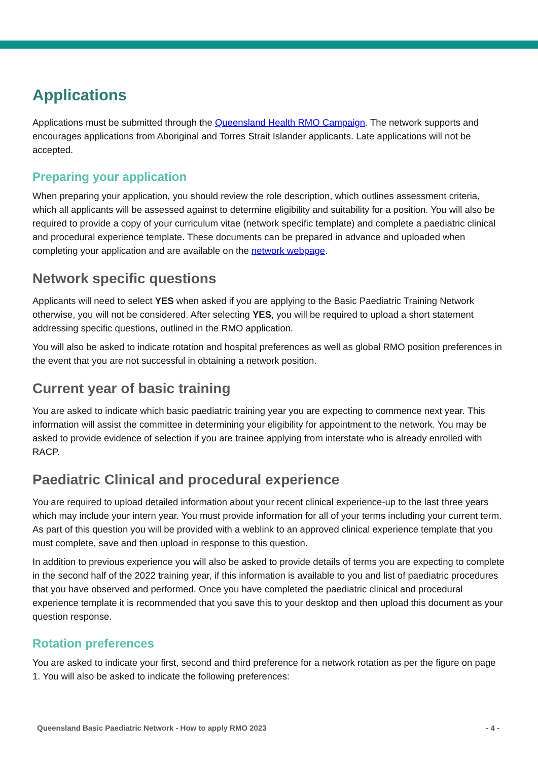Applications
Applications must be submitted through the Queensland Health RMO Campaign. The network supports and encourages applications from Aboriginal and Torres Strait Islander applicants. Late applications will not be accepted.
Preparing your application
When preparing your application, you should review the role description, which outlines assessment criteria, which all applicants will be assessed against to determine eligibility and suitability for a position. You will also be required to provide a copy of your curriculum vitae (network specific template) and complete a paediatric clinical and procedural experience template. These documents can be prepared in advance and uploaded when completing your application and are available on the network webpage.
Network specific questions
Applicants will need to select YES when asked if you are applying to the Basic Paediatric Training Network otherwise, you will not be considered. After selecting YES, you will be required to upload a short statement addressing specific questions, outlined in the RMO application.
You will also be asked to indicate rotation and hospital preferences as well as global RMO position preferences in the event that you are not successful in obtaining a network position.
Current year of basic training
You are asked to indicate which basic paediatric training year you are expecting to commence next year. This information will assist the committee in determining your eligibility for appointment to the network. You may be asked to provide evidence of selection if you are trainee applying from interstate who is already enrolled with RACP.
Paediatric Clinical and procedural experience
You are required to upload detailed information about your recent clinical experience-up to the last three years which may include your intern year. You must provide information for all of your terms including your current term. As part of this question you will be provided with a weblink to an approved clinical experience template that you must complete, save and then upload in response to this question.
In addition to previous experience you will also be asked to provide details of terms you are expecting to complete in the second half of the 2022 training year, if this information is available to you and list of paediatric procedures that you have observed and performed. Once you have completed the paediatric clinical and procedural experience template it is recommended that you save this to your desktop and then upload this document as your question response.
Rotation preferences
You are asked to indicate your first, second and third preference for a network rotation as per the figure on page 1. You will also be asked to indicate the following preferences:
Queensland Basic Paediatric Network - How to apply RMO 2023 - 4 -